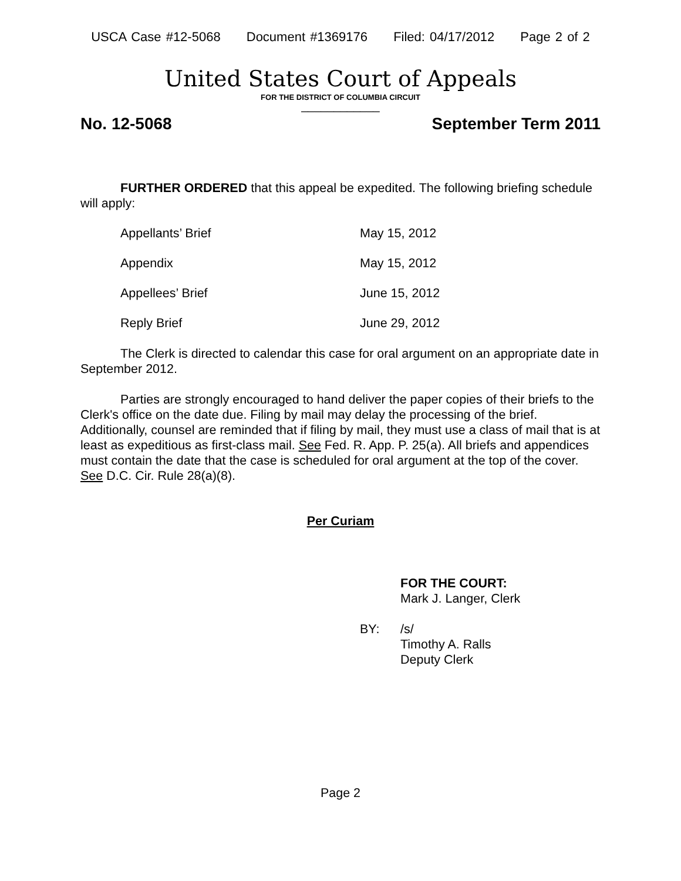USCA Case #12-5068 Document #1369176 Filed: 04/17/2012 Page 2 of 2
United States Court of Appeals
FOR THE DISTRICT OF COLUMBIA CIRCUIT
____________
No. 12-5068 September Term 2011
FURTHER ORDERED that this appeal be expedited. The following briefing schedule will apply:
| Appellants’ Brief | May 15, 2012 |
| Appendix | May 15, 2012 |
| Appellees’ Brief | June 15, 2012 |
| Reply Brief | June 29, 2012 |
The Clerk is directed to calendar this case for oral argument on an appropriate date in September 2012.
Parties are strongly encouraged to hand deliver the paper copies of their briefs to the Clerk's office on the date due. Filing by mail may delay the processing of the brief. Additionally, counsel are reminded that if filing by mail, they must use a class of mail that is at least as expeditious as first-class mail. See Fed. R. App. P. 25(a). All briefs and appendices must contain the date that the case is scheduled for oral argument at the top of the cover. See D.C. Cir. Rule 28(a)(8).
Per Curiam
FOR THE COURT:
Mark J. Langer, Clerk
BY: /s/
Timothy A. Ralls
Deputy Clerk
Page 2